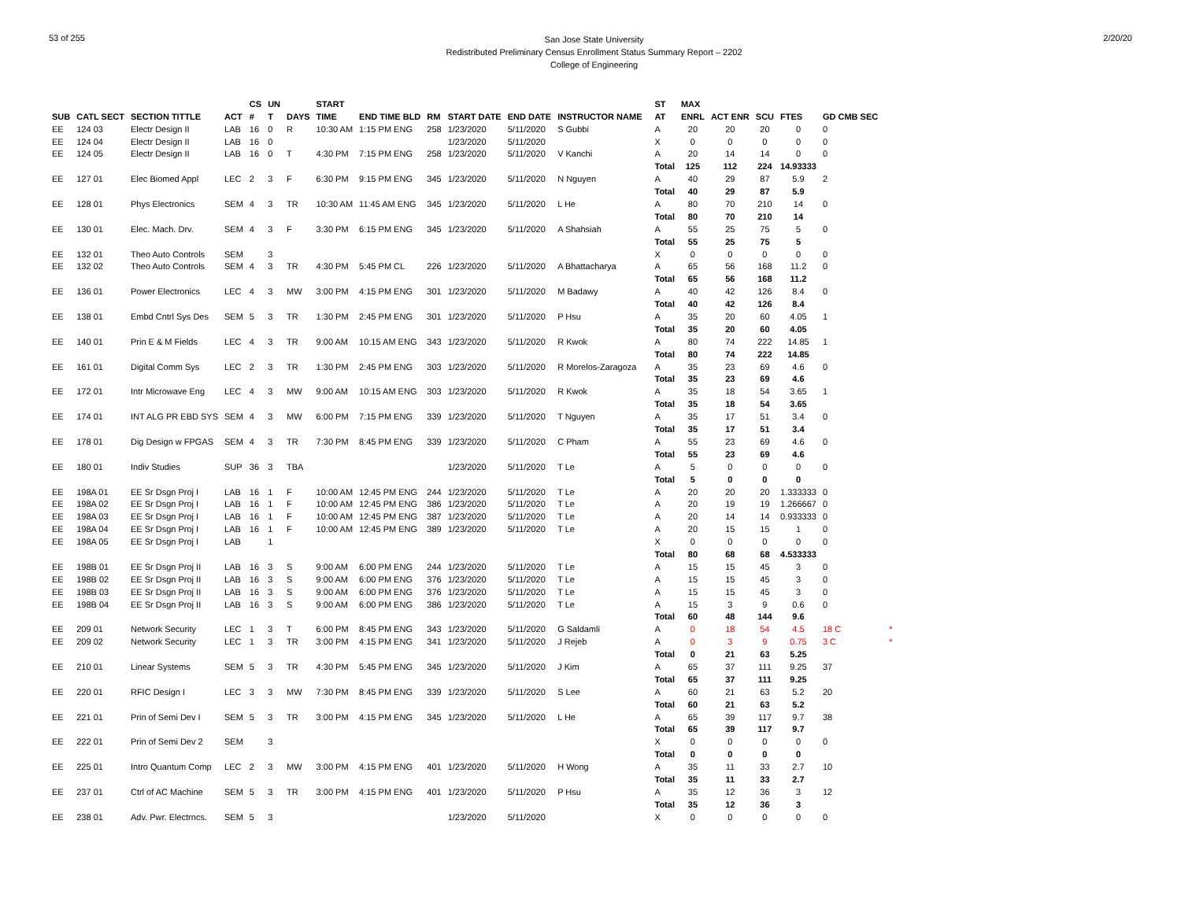53 of 255
San Jose State University
Redistributed Preliminary Census Enrollment Status Summary Report – 2202
College of Engineering
2/20/20
| | | | | CS | UN | | START | | | | | | | ST | MAX | | | | |
| --- | --- | --- | --- | --- | --- | --- | --- | --- | --- | --- | --- | --- | --- | --- | --- | --- | --- | --- | --- |
| SUB | CATL SECT | SECTION TITTLE | ACT | # | T | DAYS | TIME | END TIME BLD | RM | START DATE | END DATE | INSTRUCTOR NAME | | AT | ENRL | ACT ENR | SCU | FTES | GD CMB SEC |
| EE | 124 03 | Electr Design II | LAB | 16 | 0 | R | 10:30 AM | 1:15 PM ENG | 258 | 1/23/2020 | 5/11/2020 | S Gubbi | | A | 20 | 20 | 20 | 0 | 0 |
| EE | 124 04 | Electr Design II | LAB | 16 | 0 | | | | | 1/23/2020 | 5/11/2020 | | | X | 0 | 0 | 0 | 0 | 0 |
| EE | 124 05 | Electr Design II | LAB | 16 | 0 | T | 4:30 PM | 7:15 PM ENG | 258 | 1/23/2020 | 5/11/2020 | V Kanchi | | A | 20 | 14 | 14 | 0 | 0 |
| | | | | | | | | | | | | | | Total | 125 | 112 | 224 | 14.93333 | |
| EE | 127 01 | Elec Biomed Appl | LEC | 2 | 3 | F | 6:30 PM | 9:15 PM ENG | 345 | 1/23/2020 | 5/11/2020 | N Nguyen | | A | 40 | 29 | 87 | 5.9 | 2 |
| | | | | | | | | | | | | | | Total | 40 | 29 | 87 | 5.9 | |
| EE | 128 01 | Phys Electronics | SEM | 4 | 3 | TR | 10:30 AM | 11:45 AM ENG | 345 | 1/23/2020 | 5/11/2020 | L He | | A | 80 | 70 | 210 | 14 | 0 |
| | | | | | | | | | | | | | | Total | 80 | 70 | 210 | 14 | |
| EE | 130 01 | Elec. Mach. Drv. | SEM | 4 | 3 | F | 3:30 PM | 6:15 PM ENG | 345 | 1/23/2020 | 5/11/2020 | A Shahsiah | | A | 55 | 25 | 75 | 5 | 0 |
| | | | | | | | | | | | | | | Total | 55 | 25 | 75 | 5 | |
| EE | 132 01 | Theo Auto Controls | SEM | | 3 | | | | | | | | | X | 0 | 0 | 0 | 0 | 0 |
| EE | 132 02 | Theo Auto Controls | SEM | 4 | 3 | TR | 4:30 PM | 5:45 PM CL | 226 | 1/23/2020 | 5/11/2020 | A Bhattacharya | | A | 65 | 56 | 168 | 11.2 | 0 |
| | | | | | | | | | | | | | | Total | 65 | 56 | 168 | 11.2 | |
| EE | 136 01 | Power Electronics | LEC | 4 | 3 | MW | 3:00 PM | 4:15 PM ENG | 301 | 1/23/2020 | 5/11/2020 | M Badawy | | A | 40 | 42 | 126 | 8.4 | 0 |
| | | | | | | | | | | | | | | Total | 40 | 42 | 126 | 8.4 | |
| EE | 138 01 | Embd Cntrl Sys Des | SEM | 5 | 3 | TR | 1:30 PM | 2:45 PM ENG | 301 | 1/23/2020 | 5/11/2020 | P Hsu | | A | 35 | 20 | 60 | 4.05 | 1 |
| | | | | | | | | | | | | | | Total | 35 | 20 | 60 | 4.05 | |
| EE | 140 01 | Prin E & M Fields | LEC | 4 | 3 | TR | 9:00 AM | 10:15 AM ENG | 343 | 1/23/2020 | 5/11/2020 | R Kwok | | A | 80 | 74 | 222 | 14.85 | 1 |
| | | | | | | | | | | | | | | Total | 80 | 74 | 222 | 14.85 | |
| EE | 161 01 | Digital Comm Sys | LEC | 2 | 3 | TR | 1:30 PM | 2:45 PM ENG | 303 | 1/23/2020 | 5/11/2020 | R Morelos-Zaragoza | | A | 35 | 23 | 69 | 4.6 | 0 |
| | | | | | | | | | | | | | | Total | 35 | 23 | 69 | 4.6 | |
| EE | 172 01 | Intr Microwave Eng | LEC | 4 | 3 | MW | 9:00 AM | 10:15 AM ENG | 303 | 1/23/2020 | 5/11/2020 | R Kwok | | A | 35 | 18 | 54 | 3.65 | 1 |
| | | | | | | | | | | | | | | Total | 35 | 18 | 54 | 3.65 | |
| EE | 174 01 | INT ALG PR EBD SYS | SEM | 4 | 3 | MW | 6:00 PM | 7:15 PM ENG | 339 | 1/23/2020 | 5/11/2020 | T Nguyen | | A | 35 | 17 | 51 | 3.4 | 0 |
| | | | | | | | | | | | | | | Total | 35 | 17 | 51 | 3.4 | |
| EE | 178 01 | Dig Design w FPGAS | SEM | 4 | 3 | TR | 7:30 PM | 8:45 PM ENG | 339 | 1/23/2020 | 5/11/2020 | C Pham | | A | 55 | 23 | 69 | 4.6 | 0 |
| | | | | | | | | | | | | | | Total | 55 | 23 | 69 | 4.6 | |
| EE | 180 01 | Indiv Studies | SUP | 36 | 3 | TBA | | | | 1/23/2020 | 5/11/2020 | T Le | | A | 5 | 0 | 0 | 0 | 0 |
| | | | | | | | | | | | | | | Total | 5 | 0 | 0 | 0 | |
| EE | 198A 01 | EE Sr Dsgn Proj I | LAB | 16 | 1 | F | 10:00 AM | 12:45 PM ENG | 244 | 1/23/2020 | 5/11/2020 | T Le | | A | 20 | 20 | 20 | 1.333333 | 0 |
| EE | 198A 02 | EE Sr Dsgn Proj I | LAB | 16 | 1 | F | 10:00 AM | 12:45 PM ENG | 386 | 1/23/2020 | 5/11/2020 | T Le | | A | 20 | 19 | 19 | 1.266667 | 0 |
| EE | 198A 03 | EE Sr Dsgn Proj I | LAB | 16 | 1 | F | 10:00 AM | 12:45 PM ENG | 387 | 1/23/2020 | 5/11/2020 | T Le | | A | 20 | 14 | 14 | 0.933333 | 0 |
| EE | 198A 04 | EE Sr Dsgn Proj I | LAB | 16 | 1 | F | 10:00 AM | 12:45 PM ENG | 389 | 1/23/2020 | 5/11/2020 | T Le | | A | 20 | 15 | 15 | 1 | 0 |
| EE | 198A 05 | EE Sr Dsgn Proj I | LAB | | 1 | | | | | | | | | X | 0 | 0 | 0 | 0 | 0 |
| | | | | | | | | | | | | | | Total | 80 | 68 | 68 | 4.533333 | |
| EE | 198B 01 | EE Sr Dsgn Proj II | LAB | 16 | 3 | S | 9:00 AM | 6:00 PM ENG | 244 | 1/23/2020 | 5/11/2020 | T Le | | A | 15 | 15 | 45 | 3 | 0 |
| EE | 198B 02 | EE Sr Dsgn Proj II | LAB | 16 | 3 | S | 9:00 AM | 6:00 PM ENG | 376 | 1/23/2020 | 5/11/2020 | T Le | | A | 15 | 15 | 45 | 3 | 0 |
| EE | 198B 03 | EE Sr Dsgn Proj II | LAB | 16 | 3 | S | 9:00 AM | 6:00 PM ENG | 376 | 1/23/2020 | 5/11/2020 | T Le | | A | 15 | 15 | 45 | 3 | 0 |
| EE | 198B 04 | EE Sr Dsgn Proj II | LAB | 16 | 3 | S | 9:00 AM | 6:00 PM ENG | 386 | 1/23/2020 | 5/11/2020 | T Le | | A | 15 | 3 | 9 | 0.6 | 0 |
| | | | | | | | | | | | | | | Total | 60 | 48 | 144 | 9.6 | |
| EE | 209 01 | Network Security | LEC | 1 | 3 | T | 6:00 PM | 8:45 PM ENG | 343 | 1/23/2020 | 5/11/2020 | G Saldamli | | A | 0 | 18 | 54 | 4.5 | 18 C * |
| EE | 209 02 | Network Security | LEC | 1 | 3 | TR | 3:00 PM | 4:15 PM ENG | 341 | 1/23/2020 | 5/11/2020 | J Rejeb | | A | 0 | 3 | 9 | 0.75 | 3 C * |
| | | | | | | | | | | | | | | Total | 0 | 21 | 63 | 5.25 | |
| EE | 210 01 | Linear Systems | SEM | 5 | 3 | TR | 4:30 PM | 5:45 PM ENG | 345 | 1/23/2020 | 5/11/2020 | J Kim | | A | 65 | 37 | 111 | 9.25 | 37 |
| | | | | | | | | | | | | | | Total | 65 | 37 | 111 | 9.25 | |
| EE | 220 01 | RFIC Design I | LEC | 3 | 3 | MW | 7:30 PM | 8:45 PM ENG | 339 | 1/23/2020 | 5/11/2020 | S Lee | | A | 60 | 21 | 63 | 5.2 | 20 |
| | | | | | | | | | | | | | | Total | 60 | 21 | 63 | 5.2 | |
| EE | 221 01 | Prin of Semi Dev I | SEM | 5 | 3 | TR | 3:00 PM | 4:15 PM ENG | 345 | 1/23/2020 | 5/11/2020 | L He | | A | 65 | 39 | 117 | 9.7 | 38 |
| | | | | | | | | | | | | | | Total | 65 | 39 | 117 | 9.7 | |
| EE | 222 01 | Prin of Semi Dev 2 | SEM | | 3 | | | | | | | | | X | 0 | 0 | 0 | 0 | 0 |
| | | | | | | | | | | | | | | Total | 0 | 0 | 0 | 0 | |
| EE | 225 01 | Intro Quantum Comp | LEC | 2 | 3 | MW | 3:00 PM | 4:15 PM ENG | 401 | 1/23/2020 | 5/11/2020 | H Wong | | A | 35 | 11 | 33 | 2.7 | 10 |
| | | | | | | | | | | | | | | Total | 35 | 11 | 33 | 2.7 | |
| EE | 237 01 | Ctrl of AC Machine | SEM | 5 | 3 | TR | 3:00 PM | 4:15 PM ENG | 401 | 1/23/2020 | 5/11/2020 | P Hsu | | A | 35 | 12 | 36 | 3 | 12 |
| | | | | | | | | | | | | | | Total | 35 | 12 | 36 | 3 | |
| EE | 238 01 | Adv. Pwr. Electrncs. | SEM | 5 | 3 | | | | | 1/23/2020 | 5/11/2020 | | | X | 0 | 0 | 0 | 0 | 0 |